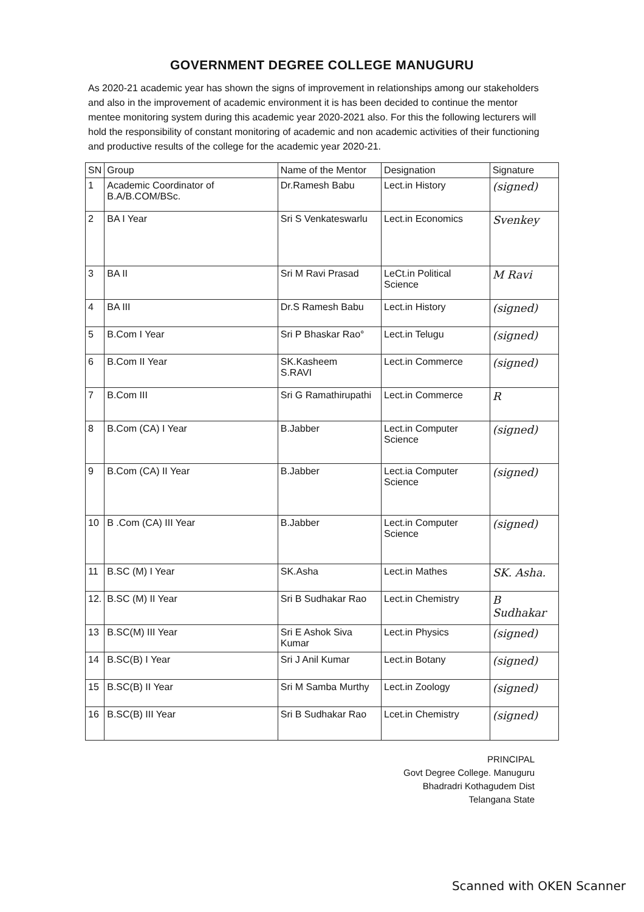GOVERNMENT DEGREE COLLEGE MANUGURU
As 2020-21 academic year has shown the signs of improvement in relationships among our stakeholders and also in the improvement of academic environment it is has been decided to continue the mentor mentee monitoring system during this academic year 2020-2021 also. For this the following lecturers will hold the responsibility of constant monitoring of academic and non academic activities of their functioning and productive results of the college for the academic year 2020-21.
| SN | Group | Name of the Mentor | Designation | Signature |
| --- | --- | --- | --- | --- |
| 1 | Academic Coordinator of B.A/B.COM/BSc. | Dr.Ramesh Babu | Lect.in History | (signed) |
| 2 | BA I Year | Sri S Venkateswarlu | Lect.in Economics | Svenkey |
| 3 | BA II | Sri M Ravi Prasad | LeCt.in Political Science | M Ravi |
| 4 | BA III | Dr.S Ramesh Babu | Lect.in History | (signed) |
| 5 | B.Com I Year | Sri P Bhaskar Rao° | Lect.in Telugu | (signed) |
| 6 | B.Com II Year | SK.Kasheem S.RAVI | Lect.in Commerce | (signed) |
| 7 | B.Com III | Sri G Ramathirupathi | Lect.in Commerce | R |
| 8 | B.Com (CA) I Year | B.Jabber | Lect.in Computer Science | (signed) |
| 9 | B.Com (CA) II Year | B.Jabber | Lect.ia Computer Science | (signed) |
| 10 | B .Com (CA) III Year | B.Jabber | Lect.in Computer Science | (signed) |
| 11 | B.SC (M) I Year | SK.Asha | Lect.in Mathes | SK. Asha. |
| 12. | B.SC (M) II Year | Sri B Sudhakar Rao | Lect.in Chemistry | B Sudhakar |
| 13 | B.SC(M) III Year | Sri E Ashok Siva Kumar | Lect.in Physics | (signed) |
| 14 | B.SC(B) I Year | Sri J Anil Kumar | Lect.in Botany | (signed) |
| 15 | B.SC(B) II Year | Sri M Samba Murthy | Lect.in Zoology | (signed) |
| 16 | B.SC(B) III Year | Sri B Sudhakar Rao | Lcet.in Chemistry | (signed) |
PRINCIPAL
Govt Degree College. Manuguru
Bhadradri Kothagudem Dist
Telangana State
Scanned with OKEN Scanner